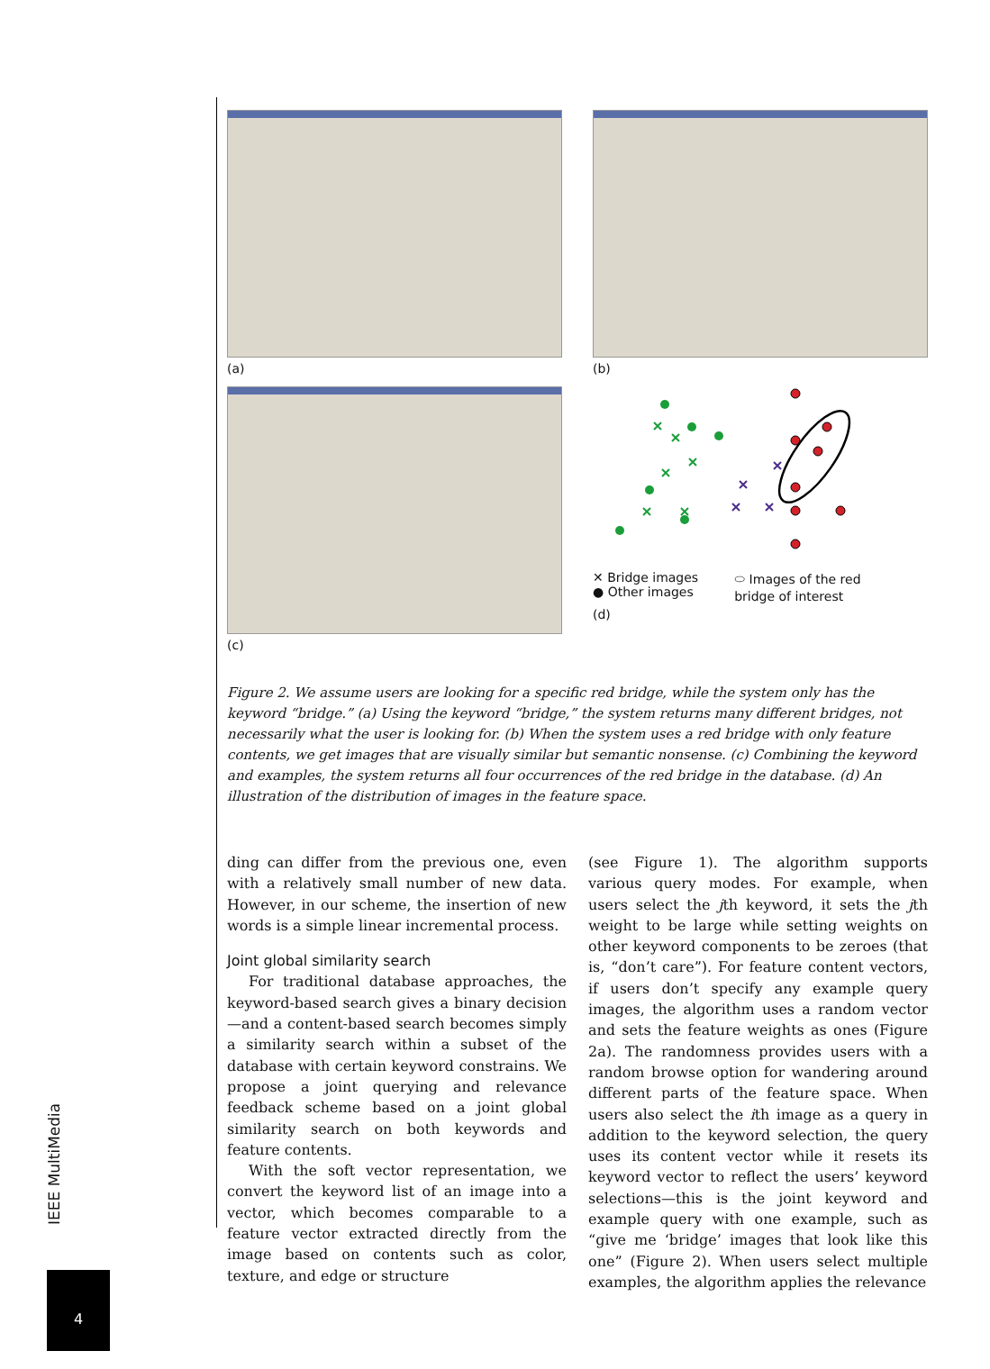(a)
(b)
(c)
✕ Bridge images
● Other images
⬭ Images of the red
bridge of interest
(d)
Figure 2. We assume users are looking for a specific red bridge, while the system only has the keyword “bridge.” (a) Using the keyword “bridge,” the system returns many different bridges, not necessarily what the user is looking for. (b) When the system uses a red bridge with only feature contents, we get images that are visually similar but semantic nonsense. (c) Combining the keyword and examples, the system returns all four occurrences of the red bridge in the database. (d) An illustration of the distribution of images in the feature space.
ding can differ from the previous one, even with a relatively small number of new data. However, in our scheme, the insertion of new words is a simple linear incremental process.
Joint global similarity search
For traditional database approaches, the keyword-based search gives a binary decision—and a content-based search becomes simply a similarity search within a subset of the database with certain keyword constrains. We propose a joint querying and relevance feedback scheme based on a joint global similarity search on both keywords and feature contents.
With the soft vector representation, we convert the keyword list of an image into a vector, which becomes comparable to a feature vector extracted directly from the image based on contents such as color, texture, and edge or structure
(see Figure 1). The algorithm supports various query modes. For example, when users select the jth keyword, it sets the jth weight to be large while setting weights on other keyword components to be zeroes (that is, “don’t care”). For feature content vectors, if users don’t specify any example query images, the algorithm uses a random vector and sets the feature weights as ones (Figure 2a). The randomness provides users with a random browse option for wandering around different parts of the feature space. When users also select the ith image as a query in addition to the keyword selection, the query uses its content vector while it resets its keyword vector to reflect the users’ keyword selections—this is the joint keyword and example query with one example, such as “give me ‘bridge’ images that look like this one” (Figure 2). When users select multiple examples, the algorithm applies the relevance
IEEE MultiMedia
4